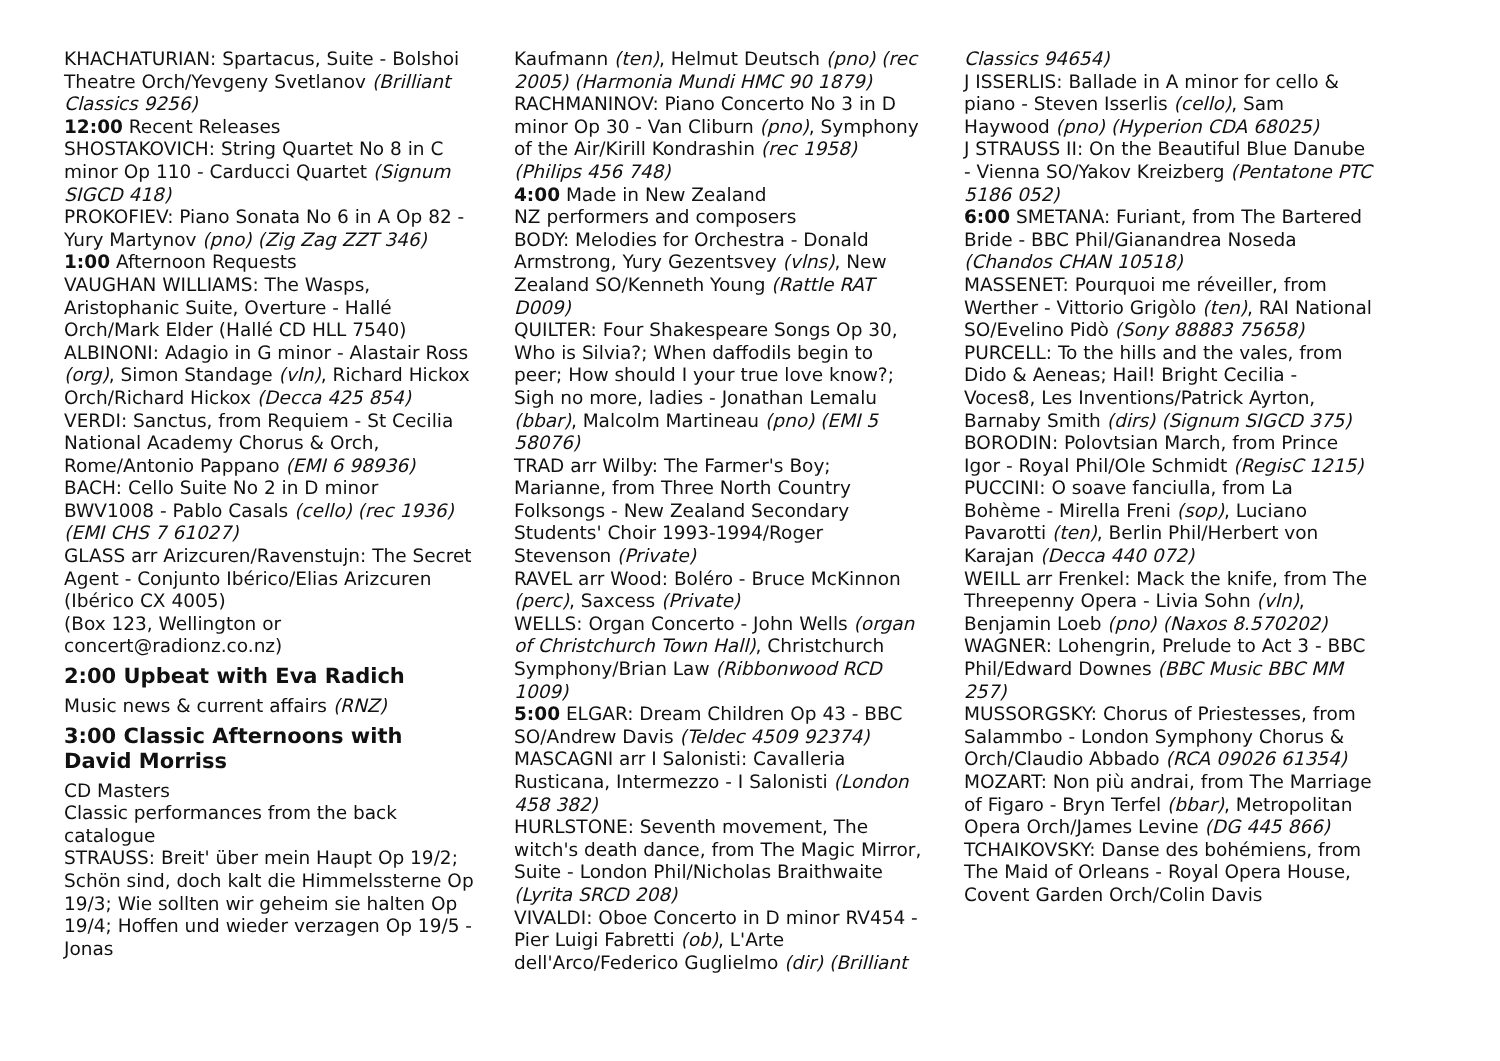KHACHATURIAN: Spartacus, Suite - Bolshoi Theatre Orch/Yevgeny Svetlanov (Brilliant Classics 9256)
12:00 Recent Releases
SHOSTAKOVICH: String Quartet No 8 in C minor Op 110 - Carducci Quartet (Signum SIGCD 418)
PROKOFIEV: Piano Sonata No 6 in A Op 82 - Yury Martynov (pno) (Zig Zag ZZT 346)
1:00 Afternoon Requests
VAUGHAN WILLIAMS: The Wasps, Aristophanic Suite, Overture - Hallé Orch/Mark Elder (Hallé CD HLL 7540)
ALBINONI: Adagio in G minor - Alastair Ross (org), Simon Standage (vln), Richard Hickox Orch/Richard Hickox (Decca 425 854)
VERDI: Sanctus, from Requiem - St Cecilia National Academy Chorus & Orch, Rome/Antonio Pappano (EMI 6 98936)
BACH: Cello Suite No 2 in D minor BWV1008 - Pablo Casals (cello) (rec 1936) (EMI CHS 7 61027)
GLASS arr Arizcuren/Ravenstujn: The Secret Agent - Conjunto Ibérico/Elias Arizcuren (Ibérico CX 4005)
(Box 123, Wellington or concert@radionz.co.nz)
2:00 Upbeat with Eva Radich
Music news & current affairs (RNZ)
3:00 Classic Afternoons with David Morriss
CD Masters
Classic performances from the back catalogue
STRAUSS: Breit' über mein Haupt Op 19/2; Schön sind, doch kalt die Himmelssterne Op 19/3; Wie sollten wir geheim sie halten Op 19/4; Hoffen und wieder verzagen Op 19/5 - Jonas
Kaufmann (ten), Helmut Deutsch (pno) (rec 2005) (Harmonia Mundi HMC 90 1879)
RACHMANINOV: Piano Concerto No 3 in D minor Op 30 - Van Cliburn (pno), Symphony of the Air/Kirill Kondrashin (rec 1958) (Philips 456 748)
4:00 Made in New Zealand
NZ performers and composers
BODY: Melodies for Orchestra - Donald Armstrong, Yury Gezentsvey (vlns), New Zealand SO/Kenneth Young (Rattle RAT D009)
QUILTER: Four Shakespeare Songs Op 30, Who is Silvia?; When daffodils begin to peer; How should I your true love know?; Sigh no more, ladies - Jonathan Lemalu (bbar), Malcolm Martineau (pno) (EMI 5 58076)
TRAD arr Wilby: The Farmer's Boy; Marianne, from Three North Country Folksongs - New Zealand Secondary Students' Choir 1993-1994/Roger Stevenson (Private)
RAVEL arr Wood: Boléro - Bruce McKinnon (perc), Saxcess (Private)
WELLS: Organ Concerto - John Wells (organ of Christchurch Town Hall), Christchurch Symphony/Brian Law (Ribbonwood RCD 1009)
5:00 ELGAR: Dream Children Op 43 - BBC SO/Andrew Davis (Teldec 4509 92374)
MASCAGNI arr I Salonisti: Cavalleria Rusticana, Intermezzo - I Salonisti (London 458 382)
HURLSTONE: Seventh movement, The witch's death dance, from The Magic Mirror, Suite - London Phil/Nicholas Braithwaite (Lyrita SRCD 208)
VIVALDI: Oboe Concerto in D minor RV454 - Pier Luigi Fabretti (ob), L'Arte dell'Arco/Federico Guglielmo (dir) (Brilliant
Classics 94654)
J ISSERLIS: Ballade in A minor for cello & piano - Steven Isserlis (cello), Sam Haywood (pno) (Hyperion CDA 68025)
J STRAUSS II: On the Beautiful Blue Danube - Vienna SO/Yakov Kreizberg (Pentatone PTC 5186 052)
6:00 SMETANA: Furiant, from The Bartered Bride - BBC Phil/Gianandrea Noseda (Chandos CHAN 10518)
MASSENET: Pourquoi me réveiller, from Werther - Vittorio Grigòlo (ten), RAI National SO/Evelino Pidò (Sony 88883 75658)
PURCELL: To the hills and the vales, from Dido & Aeneas; Hail! Bright Cecilia - Voces8, Les Inventions/Patrick Ayrton, Barnaby Smith (dirs) (Signum SIGCD 375)
BORODIN: Polovtsian March, from Prince Igor - Royal Phil/Ole Schmidt (RegisC 1215)
PUCCINI: O soave fanciulla, from La Bohème - Mirella Freni (sop), Luciano Pavarotti (ten), Berlin Phil/Herbert von Karajan (Decca 440 072)
WEILL arr Frenkel: Mack the knife, from The Threepenny Opera - Livia Sohn (vln), Benjamin Loeb (pno) (Naxos 8.570202)
WAGNER: Lohengrin, Prelude to Act 3 - BBC Phil/Edward Downes (BBC Music BBC MM 257)
MUSSORGSKY: Chorus of Priestesses, from Salammbo - London Symphony Chorus & Orch/Claudio Abbado (RCA 09026 61354)
MOZART: Non più andrai, from The Marriage of Figaro - Bryn Terfel (bbar), Metropolitan Opera Orch/James Levine (DG 445 866)
TCHAIKOVSKY: Danse des bohémiens, from The Maid of Orleans - Royal Opera House, Covent Garden Orch/Colin Davis